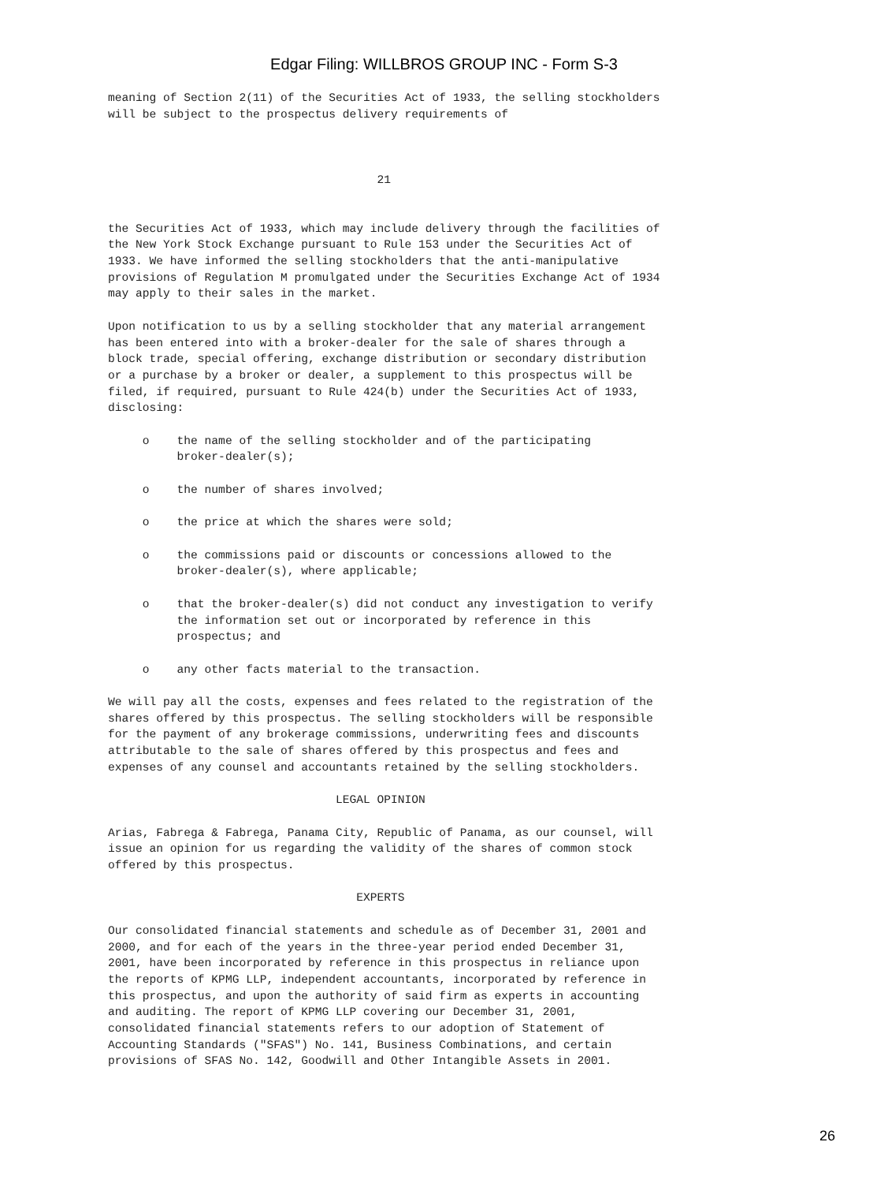Edgar Filing: WILLBROS GROUP INC - Form S-3
meaning of Section 2(11) of the Securities Act of 1933, the selling stockholders
will be subject to the prospectus delivery requirements of



                                       21


the Securities Act of 1933, which may include delivery through the facilities of
the New York Stock Exchange pursuant to Rule 153 under the Securities Act of
1933. We have informed the selling stockholders that the anti-manipulative
provisions of Regulation M promulgated under the Securities Exchange Act of 1934
may apply to their sales in the market.

Upon notification to us by a selling stockholder that any material arrangement
has been entered into with a broker-dealer for the sale of shares through a
block trade, special offering, exchange distribution or secondary distribution
or a purchase by a broker or dealer, a supplement to this prospectus will be
filed, if required, pursuant to Rule 424(b) under the Securities Act of 1933,
disclosing:

     o    the name of the selling stockholder and of the participating
          broker-dealer(s);

     o    the number of shares involved;

     o    the price at which the shares were sold;

     o    the commissions paid or discounts or concessions allowed to the
          broker-dealer(s), where applicable;

     o    that the broker-dealer(s) did not conduct any investigation to verify
          the information set out or incorporated by reference in this
          prospectus; and

     o    any other facts material to the transaction.

We will pay all the costs, expenses and fees related to the registration of the
shares offered by this prospectus. The selling stockholders will be responsible
for the payment of any brokerage commissions, underwriting fees and discounts
attributable to the sale of shares offered by this prospectus and fees and
expenses of any counsel and accountants retained by the selling stockholders.

                                 LEGAL OPINION

Arias, Fabrega & Fabrega, Panama City, Republic of Panama, as our counsel, will
issue an opinion for us regarding the validity of the shares of common stock
offered by this prospectus.

                                    EXPERTS

Our consolidated financial statements and schedule as of December 31, 2001 and
2000, and for each of the years in the three-year period ended December 31,
2001, have been incorporated by reference in this prospectus in reliance upon
the reports of KPMG LLP, independent accountants, incorporated by reference in
this prospectus, and upon the authority of said firm as experts in accounting
and auditing. The report of KPMG LLP covering our December 31, 2001,
consolidated financial statements refers to our adoption of Statement of
Accounting Standards ("SFAS") No. 141, Business Combinations, and certain
provisions of SFAS No. 142, Goodwill and Other Intangible Assets in 2001.
26